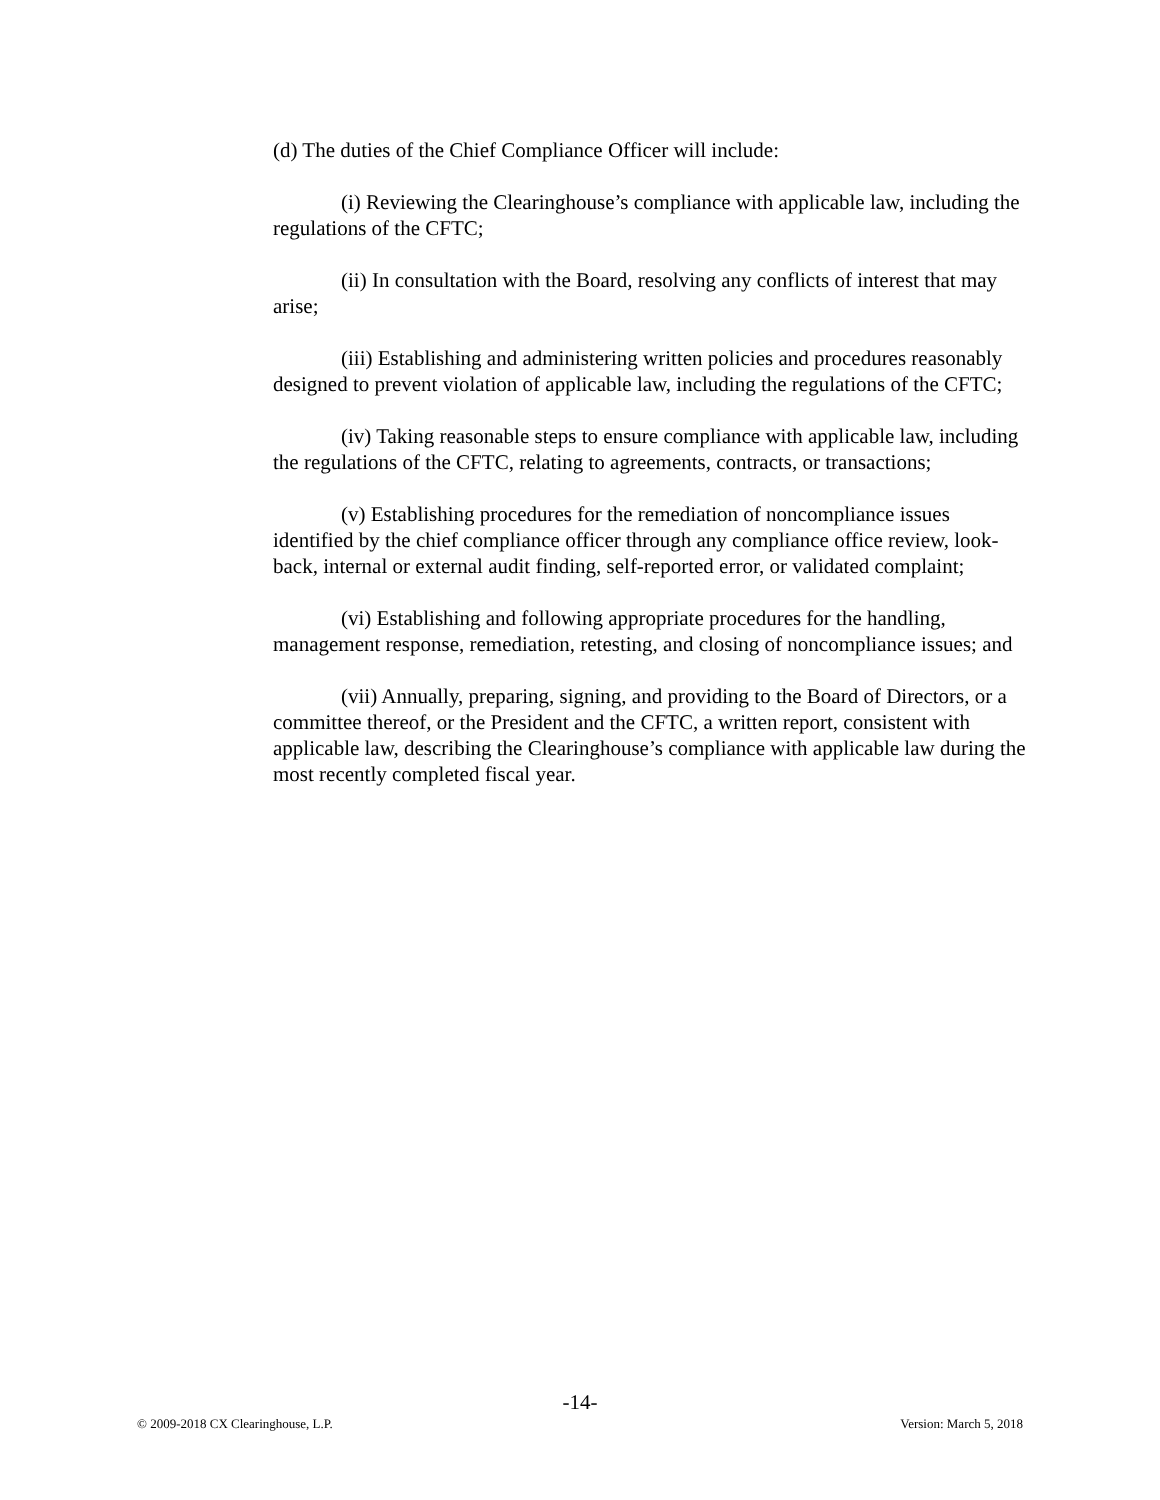(d) The duties of the Chief Compliance Officer will include:
(i) Reviewing the Clearinghouse’s compliance with applicable law, including the regulations of the CFTC;
(ii) In consultation with the Board, resolving any conflicts of interest that may arise;
(iii) Establishing and administering written policies and procedures reasonably designed to prevent violation of applicable law, including the regulations of the CFTC;
(iv) Taking reasonable steps to ensure compliance with applicable law, including the regulations of the CFTC, relating to agreements, contracts, or transactions;
(v) Establishing procedures for the remediation of noncompliance issues identified by the chief compliance officer through any compliance office review, look-back, internal or external audit finding, self-reported error, or validated complaint;
(vi) Establishing and following appropriate procedures for the handling, management response, remediation, retesting, and closing of noncompliance issues; and
(vii) Annually, preparing, signing, and providing to the Board of Directors, or a committee thereof, or the President and the CFTC, a written report, consistent with applicable law, describing the Clearinghouse’s compliance with applicable law during the most recently completed fiscal year.
-14-
© 2009-2018 CX Clearinghouse, L.P. Version: March 5, 2018